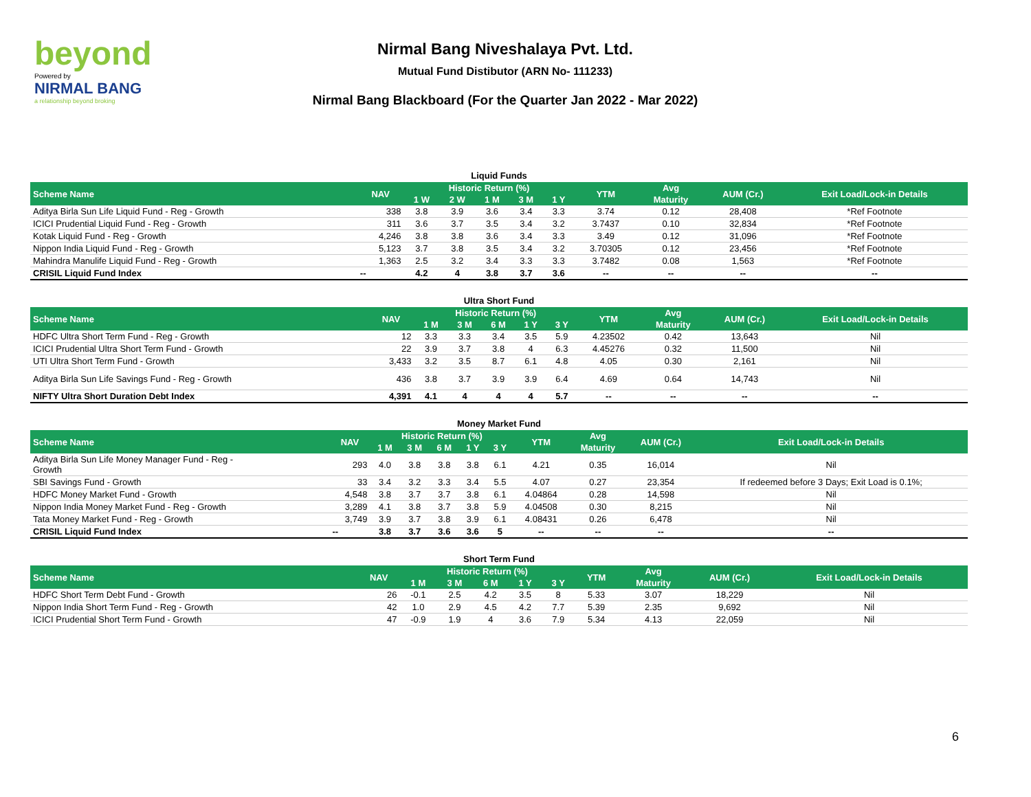beyond
Powered by
NIRMAL BANG
a relationship beyond broking
Nirmal Bang Niveshalaya Pvt. Ltd.
Mutual Fund Distibutor (ARN No- 111233)
Nirmal Bang Blackboard (For the Quarter Jan 2022 - Mar 2022)
Liquid Funds
| Scheme Name | NAV | Historic Return (%) | | | | | YTM | Avg | AUM (Cr.) | Exit Load/Lock-in Details |
| --- | --- | --- | --- | --- | --- | --- | --- | --- | --- | --- |
| | | 1 W | 2 W | 1 M | 3 M | 1 Y | | Maturity | | |
| Aditya Birla Sun Life Liquid Fund - Reg - Growth | 338 | 3.8 | 3.9 | 3.6 | 3.4 | 3.3 | 3.74 | 0.12 | 28,408 | *Ref Footnote |
| ICICI Prudential Liquid Fund - Reg - Growth | 311 | 3.6 | 3.7 | 3.5 | 3.4 | 3.2 | 3.7437 | 0.10 | 32,834 | *Ref Footnote |
| Kotak Liquid Fund - Reg - Growth | 4,246 | 3.8 | 3.8 | 3.6 | 3.4 | 3.3 | 3.49 | 0.12 | 31,096 | *Ref Footnote |
| Nippon India Liquid Fund - Reg - Growth | 5,123 | 3.7 | 3.8 | 3.5 | 3.4 | 3.2 | 3.70305 | 0.12 | 23,456 | *Ref Footnote |
| Mahindra Manulife Liquid Fund - Reg - Growth | 1,363 | 2.5 | 3.2 | 3.4 | 3.3 | 3.3 | 3.7482 | 0.08 | 1,563 | *Ref Footnote |
| CRISIL Liquid Fund Index | -- | 4.2 | 4 | 3.8 | 3.7 | 3.6 | -- | -- | -- | -- |
Ultra Short Fund
| Scheme Name | NAV | Historic Return (%) | | | | | YTM | Avg | AUM (Cr.) | Exit Load/Lock-in Details |
| --- | --- | --- | --- | --- | --- | --- | --- | --- | --- | --- |
| | | 1 M | 3 M | 6 M | 1 Y | 3 Y | | Maturity | | |
| HDFC Ultra Short Term Fund - Reg - Growth | 12 | 3.3 | 3.3 | 3.4 | 3.5 | 5.9 | 4.23502 | 0.42 | 13,643 | Nil |
| ICICI Prudential Ultra Short Term Fund - Growth | 22 | 3.9 | 3.7 | 3.8 | 4 | 6.3 | 4.45276 | 0.32 | 11,500 | Nil |
| UTI Ultra Short Term Fund - Growth | 3,433 | 3.2 | 3.5 | 8.7 | 6.1 | 4.8 | 4.05 | 0.30 | 2,161 | Nil |
| Aditya Birla Sun Life Savings Fund - Reg - Growth | 436 | 3.8 | 3.7 | 3.9 | 3.9 | 6.4 | 4.69 | 0.64 | 14,743 | Nil |
| NIFTY Ultra Short Duration Debt Index | 4,391 | 4.1 | 4 | 4 | 4 | 5.7 | -- | -- | -- | -- |
Money Market Fund
| Scheme Name | NAV | Historic Return (%) | | | | | YTM | Avg | AUM (Cr.) | Exit Load/Lock-in Details |
| --- | --- | --- | --- | --- | --- | --- | --- | --- | --- | --- |
| | | 1 M | 3 M | 6 M | 1 Y | 3 Y | | Maturity | | |
| Aditya Birla Sun Life Money Manager Fund - Reg - Growth | 293 | 4.0 | 3.8 | 3.8 | 3.8 | 6.1 | 4.21 | 0.35 | 16,014 | Nil |
| SBI Savings Fund - Growth | 33 | 3.4 | 3.2 | 3.3 | 3.4 | 5.5 | 4.07 | 0.27 | 23,354 | If redeemed before 3 Days; Exit Load is 0.1%; |
| HDFC Money Market Fund - Growth | 4,548 | 3.8 | 3.7 | 3.7 | 3.8 | 6.1 | 4.04864 | 0.28 | 14,598 | Nil |
| Nippon India Money Market Fund - Reg - Growth | 3,289 | 4.1 | 3.8 | 3.7 | 3.8 | 5.9 | 4.04508 | 0.30 | 8,215 | Nil |
| Tata Money Market Fund - Reg - Growth | 3,749 | 3.9 | 3.7 | 3.8 | 3.9 | 6.1 | 4.08431 | 0.26 | 6,478 | Nil |
| CRISIL Liquid Fund Index | -- | 3.8 | 3.7 | 3.6 | 3.6 | 5 | -- | -- | -- | -- |
Short Term Fund
| Scheme Name | NAV | Historic Return (%) | | | | | YTM | Avg | AUM (Cr.) | Exit Load/Lock-in Details |
| --- | --- | --- | --- | --- | --- | --- | --- | --- | --- | --- |
| | | 1 M | 3 M | 6 M | 1 Y | 3 Y | | Maturity | | |
| HDFC Short Term Debt Fund - Growth | 26 | -0.1 | 2.5 | 4.2 | 3.5 | 8 | 5.33 | 3.07 | 18,229 | Nil |
| Nippon India Short Term Fund - Reg - Growth | 42 | 1.0 | 2.9 | 4.5 | 4.2 | 7.7 | 5.39 | 2.35 | 9,692 | Nil |
| ICICI Prudential Short Term Fund - Growth | 47 | -0.9 | 1.9 | 4 | 3.6 | 7.9 | 5.34 | 4.13 | 22,059 | Nil |
6